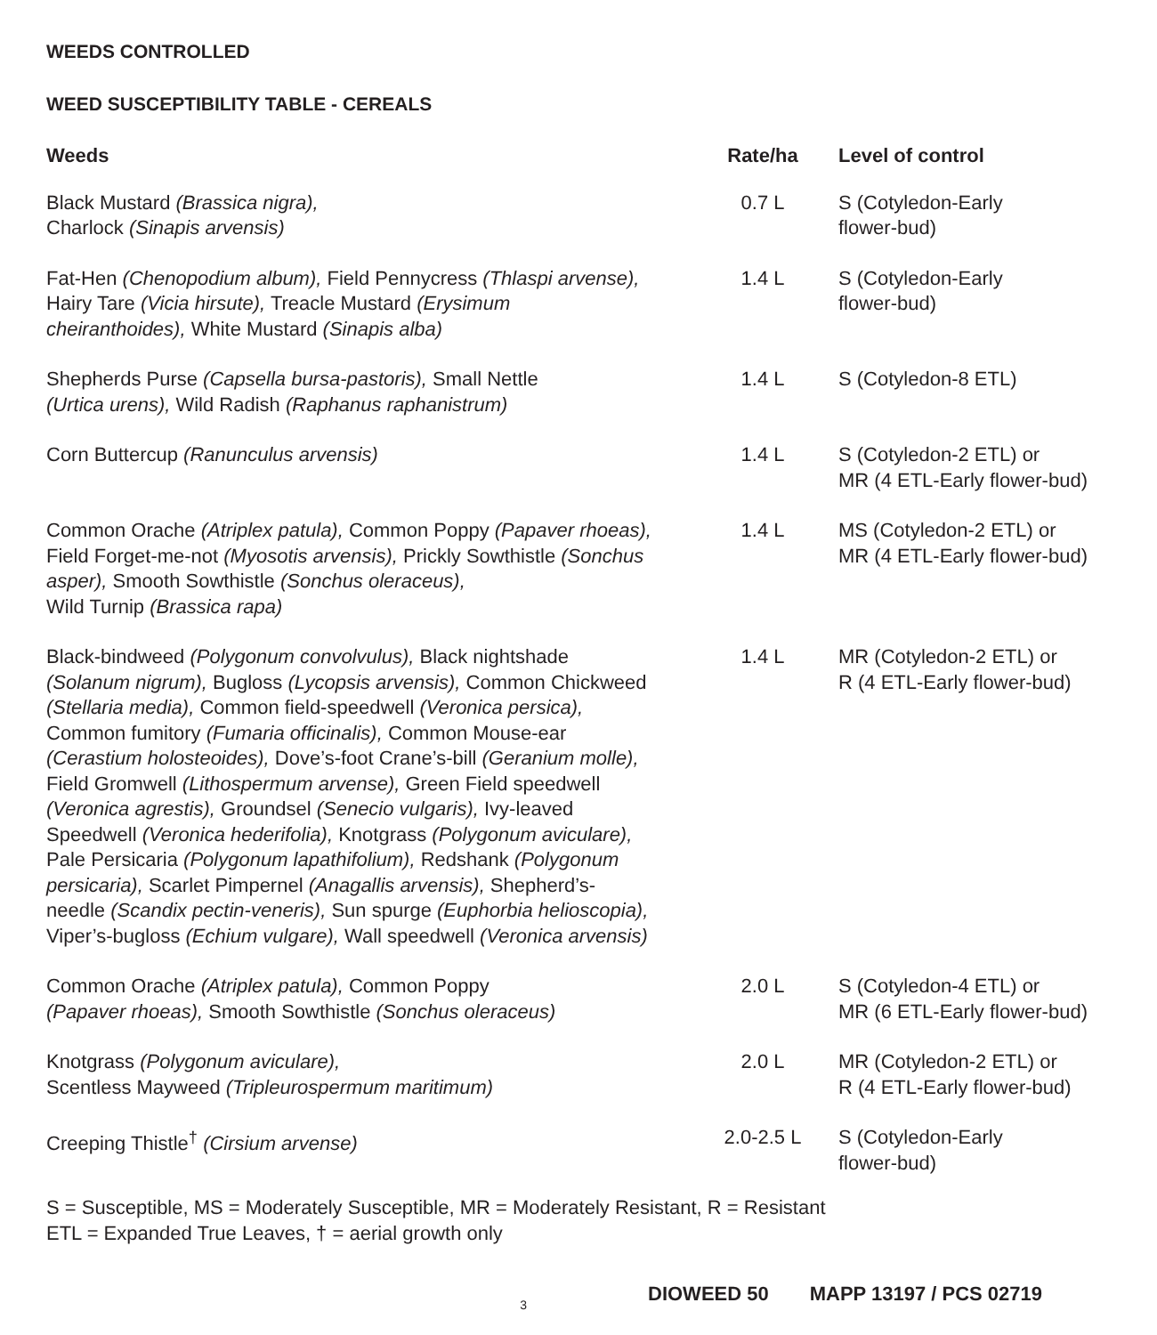WEEDS CONTROLLED
WEED SUSCEPTIBILITY TABLE - CEREALS
| Weeds | Rate/ha | Level of control |
| --- | --- | --- |
| Black Mustard (Brassica nigra), Charlock (Sinapis arvensis) | 0.7 L | S (Cotyledon-Early flower-bud) |
| Fat-Hen (Chenopodium album), Field Pennycress (Thlaspi arvense), Hairy Tare (Vicia hirsute), Treacle Mustard (Erysimum cheiranthoides), White Mustard (Sinapis alba) | 1.4 L | S (Cotyledon-Early flower-bud) |
| Shepherds Purse (Capsella bursa-pastoris), Small Nettle (Urtica urens), Wild Radish (Raphanus raphanistrum) | 1.4 L | S (Cotyledon-8 ETL) |
| Corn Buttercup (Ranunculus arvensis) | 1.4 L | S (Cotyledon-2 ETL) or MR (4 ETL-Early flower-bud) |
| Common Orache (Atriplex patula), Common Poppy (Papaver rhoeas), Field Forget-me-not (Myosotis arvensis), Prickly Sowthistle (Sonchus asper), Smooth Sowthistle (Sonchus oleraceus), Wild Turnip (Brassica rapa) | 1.4 L | MS (Cotyledon-2 ETL) or MR (4 ETL-Early flower-bud) |
| Black-bindweed (Polygonum convolvulus), Black nightshade (Solanum nigrum), Bugloss (Lycopsis arvensis), Common Chickweed (Stellaria media), Common field-speedwell (Veronica persica), Common fumitory (Fumaria officinalis), Common Mouse-ear (Cerastium holosteoides), Dove’s-foot Crane’s-bill (Geranium molle), Field Gromwell (Lithospermum arvense), Green Field speedwell (Veronica agrestis), Groundsel (Senecio vulgaris), Ivy-leaved Speedwell (Veronica hederifolia), Knotgrass (Polygonum aviculare), Pale Persicaria (Polygonum lapathifolium), Redshank (Polygonum persicaria), Scarlet Pimpernel (Anagallis arvensis), Shepherd’s- needle (Scandix pectin-veneris), Sun spurge (Euphorbia helioscopia), Viper’s-bugloss (Echium vulgare), Wall speedwell (Veronica arvensis) | 1.4 L | MR (Cotyledon-2 ETL) or R (4 ETL-Early flower-bud) |
| Common Orache (Atriplex patula), Common Poppy (Papaver rhoeas), Smooth Sowthistle (Sonchus oleraceus) | 2.0 L | S (Cotyledon-4 ETL) or MR (6 ETL-Early flower-bud) |
| Knotgrass (Polygonum aviculare), Scentless Mayweed (Tripleurospermum maritimum) | 2.0 L | MR (Cotyledon-2 ETL) or R (4 ETL-Early flower-bud) |
| Creeping Thistle<sup>†</sup> (Cirsium arvense) | 2.0-2.5 L | S (Cotyledon-Early flower-bud) |
S = Susceptible, MS = Moderately Susceptible, MR = Moderately Resistant, R = Resistant
ETL = Expanded True Leaves, † = aerial growth only
3 DIOWEED 50 MAPP 13197 / PCS 02719